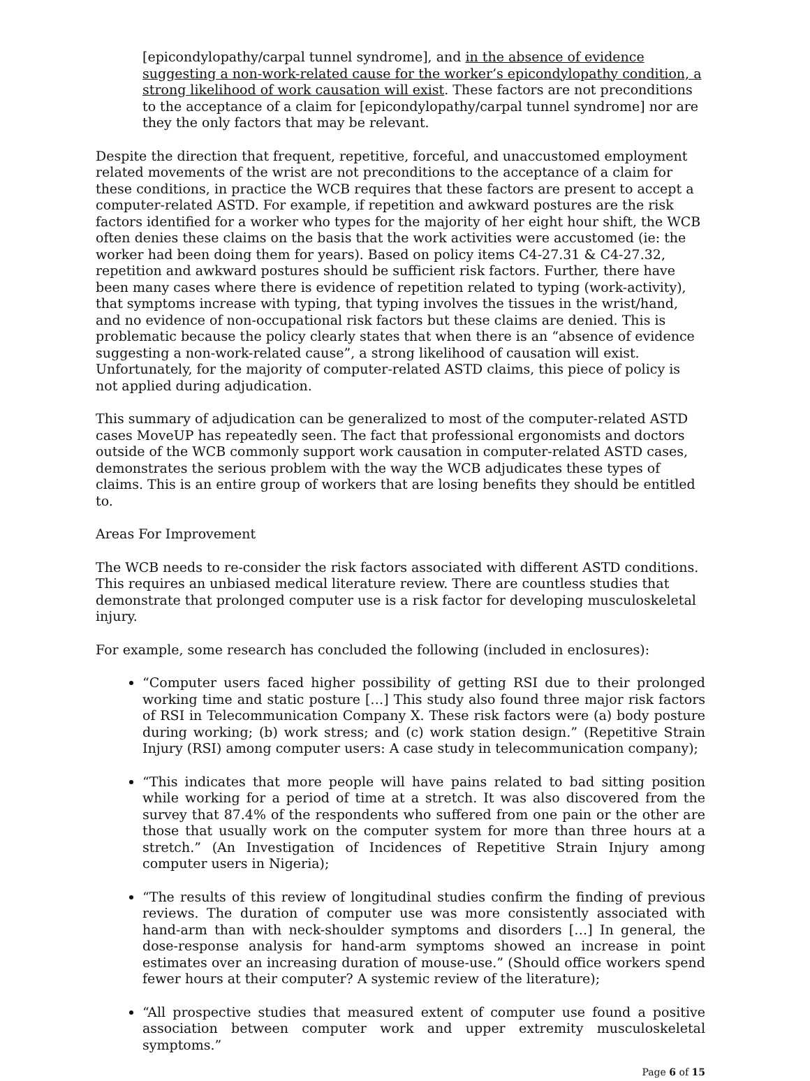[epicondylopathy/carpal tunnel syndrome], and in the absence of evidence suggesting a non-work-related cause for the worker’s epicondylopathy condition, a strong likelihood of work causation will exist. These factors are not preconditions to the acceptance of a claim for [epicondylopathy/carpal tunnel syndrome] nor are they the only factors that may be relevant.
Despite the direction that frequent, repetitive, forceful, and unaccustomed employment related movements of the wrist are not preconditions to the acceptance of a claim for these conditions, in practice the WCB requires that these factors are present to accept a computer-related ASTD. For example, if repetition and awkward postures are the risk factors identified for a worker who types for the majority of her eight hour shift, the WCB often denies these claims on the basis that the work activities were accustomed (ie: the worker had been doing them for years). Based on policy items C4-27.31 & C4-27.32, repetition and awkward postures should be sufficient risk factors. Further, there have been many cases where there is evidence of repetition related to typing (work-activity), that symptoms increase with typing, that typing involves the tissues in the wrist/hand, and no evidence of non-occupational risk factors but these claims are denied. This is problematic because the policy clearly states that when there is an “absence of evidence suggesting a non-work-related cause”, a strong likelihood of causation will exist. Unfortunately, for the majority of computer-related ASTD claims, this piece of policy is not applied during adjudication.
This summary of adjudication can be generalized to most of the computer-related ASTD cases MoveUP has repeatedly seen. The fact that professional ergonomists and doctors outside of the WCB commonly support work causation in computer-related ASTD cases, demonstrates the serious problem with the way the WCB adjudicates these types of claims. This is an entire group of workers that are losing benefits they should be entitled to.
Areas For Improvement
The WCB needs to re-consider the risk factors associated with different ASTD conditions. This requires an unbiased medical literature review. There are countless studies that demonstrate that prolonged computer use is a risk factor for developing musculoskeletal injury.
For example, some research has concluded the following (included in enclosures):
“Computer users faced higher possibility of getting RSI due to their prolonged working time and static posture […] This study also found three major risk factors of RSI in Telecommunication Company X. These risk factors were (a) body posture during working; (b) work stress; and (c) work station design.” (Repetitive Strain Injury (RSI) among computer users: A case study in telecommunication company);
“This indicates that more people will have pains related to bad sitting position while working for a period of time at a stretch. It was also discovered from the survey that 87.4% of the respondents who suffered from one pain or the other are those that usually work on the computer system for more than three hours at a stretch.” (An Investigation of Incidences of Repetitive Strain Injury among computer users in Nigeria);
“The results of this review of longitudinal studies confirm the finding of previous reviews. The duration of computer use was more consistently associated with hand-arm than with neck-shoulder symptoms and disorders […] In general, the dose-response analysis for hand-arm symptoms showed an increase in point estimates over an increasing duration of mouse-use.” (Should office workers spend fewer hours at their computer? A systemic review of the literature);
“All prospective studies that measured extent of computer use found a positive association between computer work and upper extremity musculoskeletal symptoms.”
Page 6 of 15